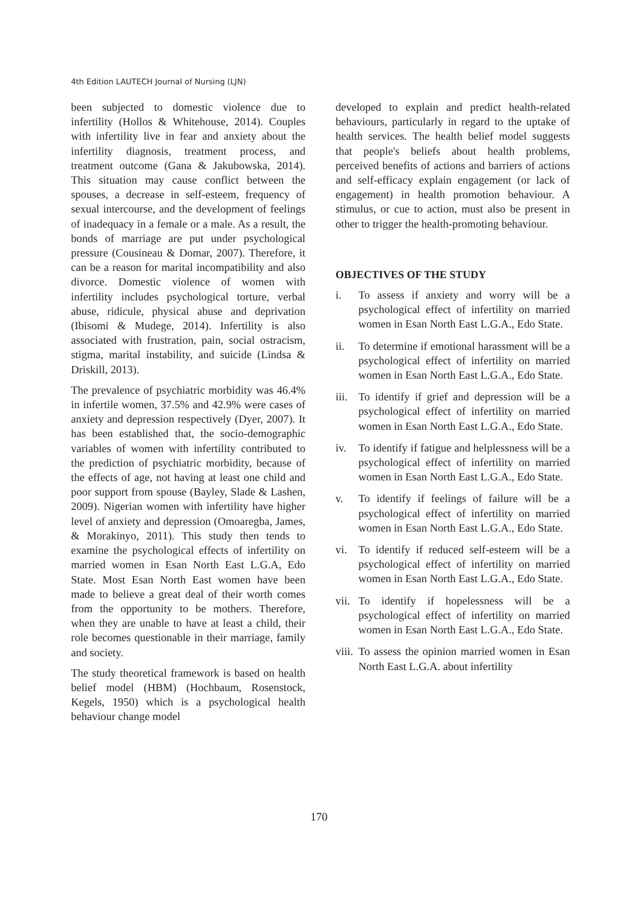4th Edition LAUTECH Journal of Nursing (LJN)
been subjected to domestic violence due to infertility (Hollos & Whitehouse, 2014). Couples with infertility live in fear and anxiety about the infertility diagnosis, treatment process, and treatment outcome (Gana & Jakubowska, 2014). This situation may cause conflict between the spouses, a decrease in self-esteem, frequency of sexual intercourse, and the development of feelings of inadequacy in a female or a male. As a result, the bonds of marriage are put under psychological pressure (Cousineau & Domar, 2007). Therefore, it can be a reason for marital incompatibility and also divorce. Domestic violence of women with infertility includes psychological torture, verbal abuse, ridicule, physical abuse and deprivation (Ibisomi & Mudege, 2014). Infertility is also associated with frustration, pain, social ostracism, stigma, marital instability, and suicide (Lindsa & Driskill, 2013).
The prevalence of psychiatric morbidity was 46.4% in infertile women, 37.5% and 42.9% were cases of anxiety and depression respectively (Dyer, 2007). It has been established that, the socio-demographic variables of women with infertility contributed to the prediction of psychiatric morbidity, because of the effects of age, not having at least one child and poor support from spouse (Bayley, Slade & Lashen, 2009). Nigerian women with infertility have higher level of anxiety and depression (Omoaregba, James, & Morakinyo, 2011). This study then tends to examine the psychological effects of infertility on married women in Esan North East L.G.A, Edo State. Most Esan North East women have been made to believe a great deal of their worth comes from the opportunity to be mothers. Therefore, when they are unable to have at least a child, their role becomes questionable in their marriage, family and society.
The study theoretical framework is based on health belief model (HBM) (Hochbaum, Rosenstock, Kegels, 1950) which is a psychological health behaviour change model
developed to explain and predict health-related behaviours, particularly in regard to the uptake of health services. The health belief model suggests that people's beliefs about health problems, perceived benefits of actions and barriers of actions and self-efficacy explain engagement (or lack of engagement) in health promotion behaviour. A stimulus, or cue to action, must also be present in other to trigger the health-promoting behaviour.
OBJECTIVES OF THE STUDY
i. To assess if anxiety and worry will be a psychological effect of infertility on married women in Esan North East L.G.A., Edo State.
ii. To determine if emotional harassment will be a psychological effect of infertility on married women in Esan North East L.G.A., Edo State.
iii.
To identify if grief and depression will be a psychological effect of infertility on married women in Esan North East L.G.A., Edo State.
iv. To identify if fatigue and helplessness will be a psychological effect of infertility on married women in Esan North East L.G.A., Edo State.
v. To identify if feelings of failure will be a psychological effect of infertility on married women in Esan North East L.G.A., Edo State.
vi. To identify if reduced self-esteem will be a psychological effect of infertility on married women in Esan North East L.G.A., Edo State.
vii.
To identify if hopelessness will be a psychological effect of infertility on married women in Esan North East L.G.A., Edo State.
viii.
To assess the opinion married women in Esan North East L.G.A. about infertility
170